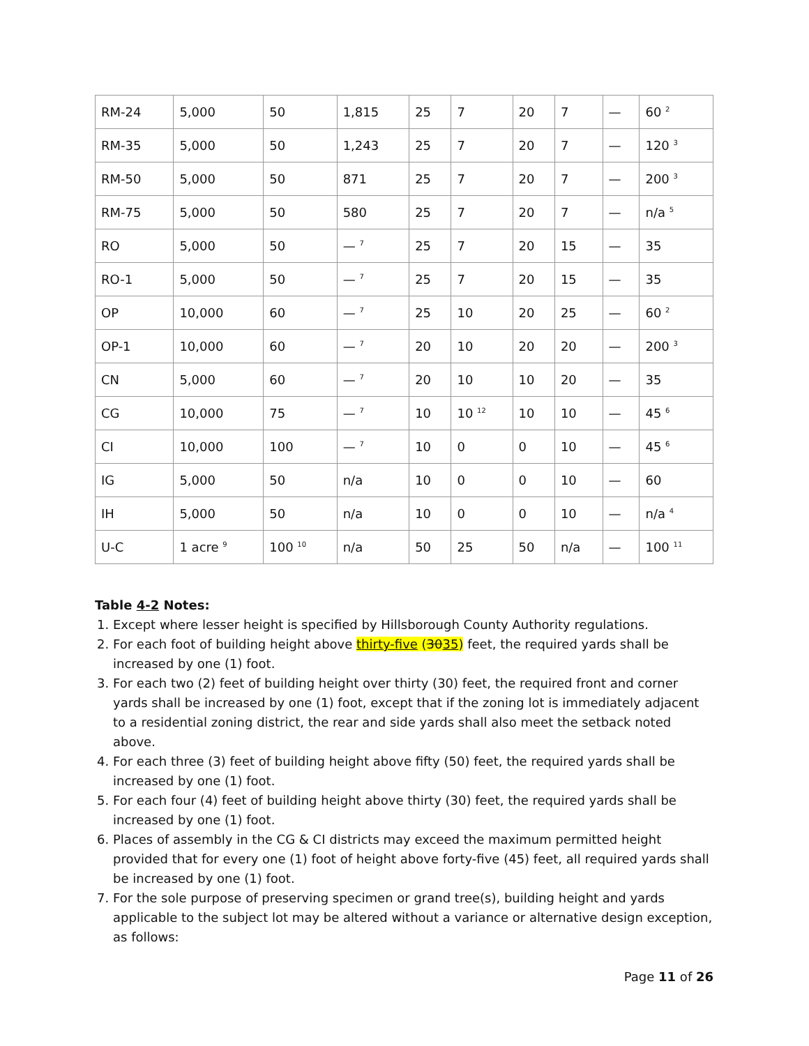| RM-24 | 5,000 | 50 | 1,815 | 25 | 7 | 20 | 7 | — | 60 <sup>2</sup> |
| RM-35 | 5,000 | 50 | 1,243 | 25 | 7 | 20 | 7 | — | 120 <sup>3</sup> |
| RM-50 | 5,000 | 50 | 871 | 25 | 7 | 20 | 7 | — | 200 <sup>3</sup> |
| RM-75 | 5,000 | 50 | 580 | 25 | 7 | 20 | 7 | — | n/a <sup>5</sup> |
| RO | 5,000 | 50 | — <sup>7</sup> | 25 | 7 | 20 | 15 | — | 35 |
| RO-1 | 5,000 | 50 | — <sup>7</sup> | 25 | 7 | 20 | 15 | — | 35 |
| OP | 10,000 | 60 | — <sup>7</sup> | 25 | 10 | 20 | 25 | — | 60 <sup>2</sup> |
| OP-1 | 10,000 | 60 | — <sup>7</sup> | 20 | 10 | 20 | 20 | — | 200 <sup>3</sup> |
| CN | 5,000 | 60 | — <sup>7</sup> | 20 | 10 | 10 | 20 | — | 35 |
| CG | 10,000 | 75 | — <sup>7</sup> | 10 | 10 <sup>12</sup> | 10 | 10 | — | 45 <sup>6</sup> |
| CI | 10,000 | 100 | — <sup>7</sup> | 10 | 0 | 0 | 10 | — | 45 <sup>6</sup> |
| IG | 5,000 | 50 | n/a | 10 | 0 | 0 | 10 | — | 60 |
| IH | 5,000 | 50 | n/a | 10 | 0 | 0 | 10 | — | n/a <sup>4</sup> |
| U-C | 1 acre <sup>9</sup> | 100 <sup>10</sup> | n/a | 50 | 25 | 50 | n/a | — | 100 <sup>11</sup> |
Table 4-2 Notes:
1. Except where lesser height is specified by Hillsborough County Authority regulations.
2. For each foot of building height above thirty-five (3035) feet, the required yards shall be increased by one (1) foot.
3. For each two (2) feet of building height over thirty (30) feet, the required front and corner yards shall be increased by one (1) foot, except that if the zoning lot is immediately adjacent to a residential zoning district, the rear and side yards shall also meet the setback noted above.
4. For each three (3) feet of building height above fifty (50) feet, the required yards shall be increased by one (1) foot.
5. For each four (4) feet of building height above thirty (30) feet, the required yards shall be increased by one (1) foot.
6. Places of assembly in the CG & CI districts may exceed the maximum permitted height provided that for every one (1) foot of height above forty-five (45) feet, all required yards shall be increased by one (1) foot.
7. For the sole purpose of preserving specimen or grand tree(s), building height and yards applicable to the subject lot may be altered without a variance or alternative design exception, as follows:
Page 11 of 26